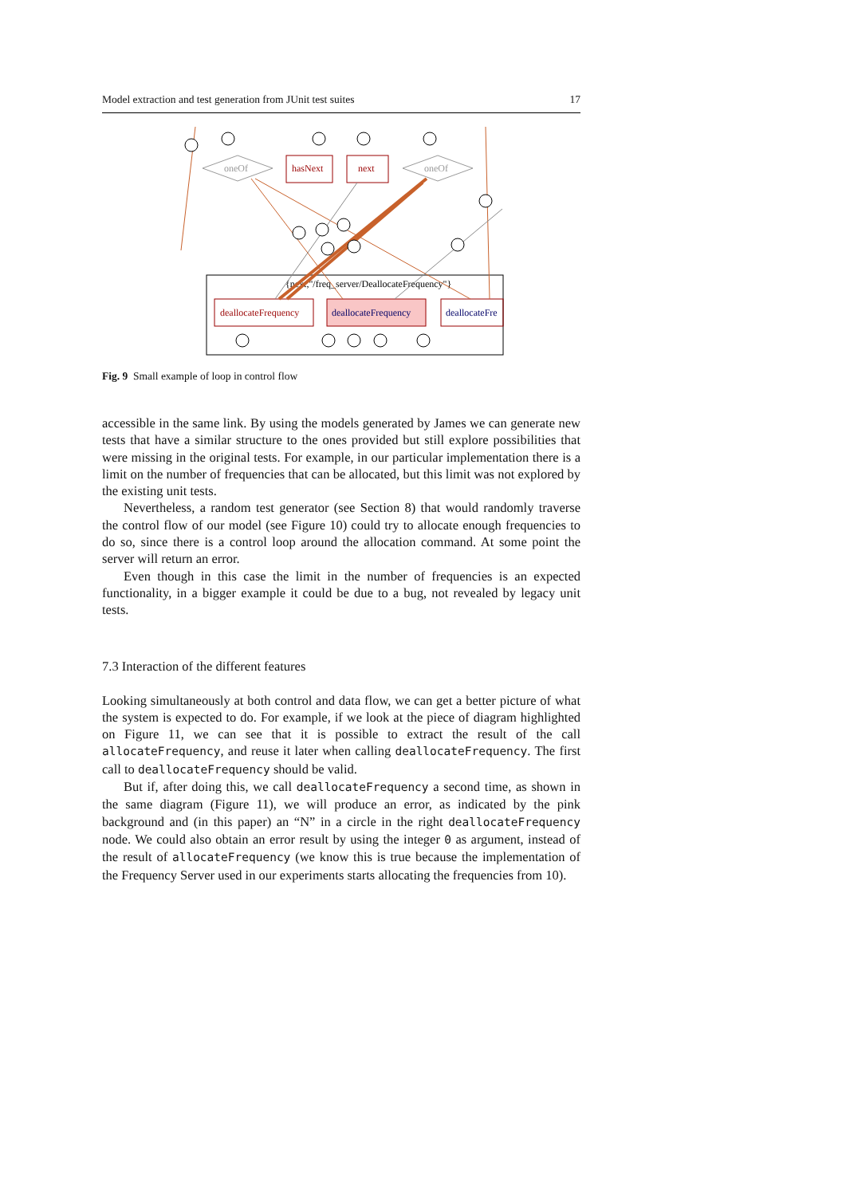Model extraction and test generation from JUnit test suites 17
oneOf
hasNext
next
oneOf
{next,"/freq_server/DeallocateFrequency"}
deallocateFrequency
deallocateFrequency
deallocateFre
Fig. 9 Small example of loop in control flow
accessible in the same link. By using the models generated by James we can generate new tests that have a similar structure to the ones provided but still explore possibilities that were missing in the original tests. For example, in our particular implementation there is a limit on the number of frequencies that can be allocated, but this limit was not explored by the existing unit tests.
Nevertheless, a random test generator (see Section 8) that would randomly traverse the control flow of our model (see Figure 10) could try to allocate enough frequencies to do so, since there is a control loop around the allocation command. At some point the server will return an error.
Even though in this case the limit in the number of frequencies is an expected functionality, in a bigger example it could be due to a bug, not revealed by legacy unit tests.
7.3 Interaction of the different features
Looking simultaneously at both control and data flow, we can get a better picture of what the system is expected to do. For example, if we look at the piece of diagram highlighted on Figure 11, we can see that it is possible to extract the result of the call allocateFrequency, and reuse it later when calling deallocateFrequency. The first call to deallocateFrequency should be valid.
But if, after doing this, we call deallocateFrequency a second time, as shown in the same diagram (Figure 11), we will produce an error, as indicated by the pink background and (in this paper) an “N” in a circle in the right deallocateFrequency node. We could also obtain an error result by using the integer 0 as argument, instead of the result of allocateFrequency (we know this is true because the implementation of the Frequency Server used in our experiments starts allocating the frequencies from 10).